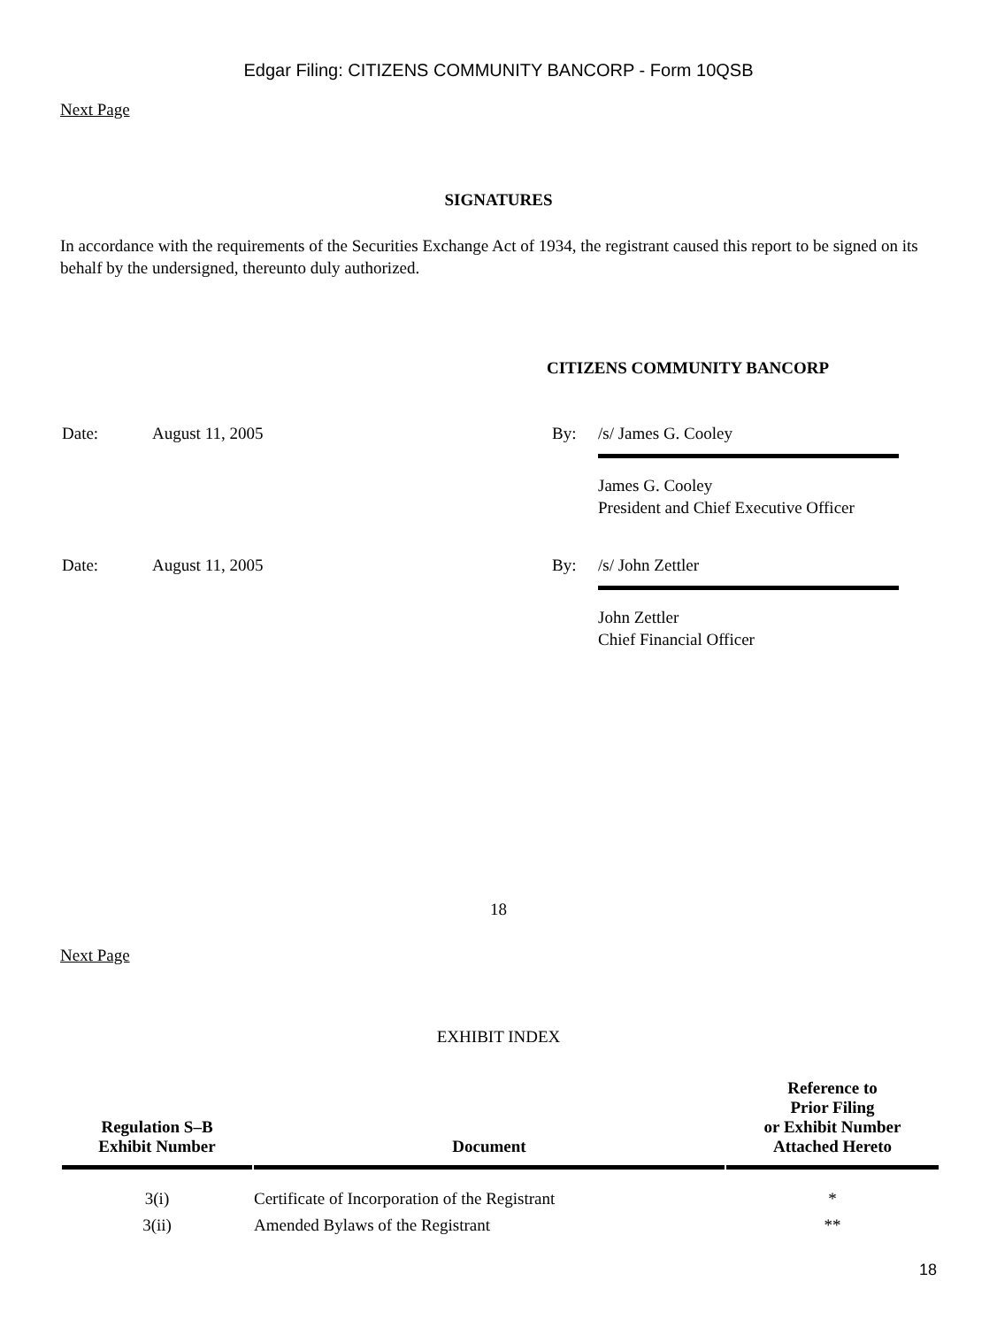Edgar Filing: CITIZENS COMMUNITY BANCORP - Form 10QSB
Next Page
SIGNATURES
In accordance with the requirements of the Securities Exchange Act of 1934, the registrant caused this report to be signed on its behalf by the undersigned, thereunto duly authorized.
CITIZENS COMMUNITY BANCORP
| Date: | August 11, 2005 | By: | /s/ James G. Cooley |
| | | | James G. Cooley President and Chief Executive Officer |
| Date: | August 11, 2005 | By: | /s/ John Zettler |
| | | | John Zettler Chief Financial Officer |
18
Next Page
EXHIBIT INDEX
| Regulation S–B Exhibit Number | Document | Reference to Prior Filing or Exhibit Number Attached Hereto |
| --- | --- | --- |
| 3(i) | Certificate of Incorporation of the Registrant | * |
| 3(ii) | Amended Bylaws of the Registrant | ** |
18